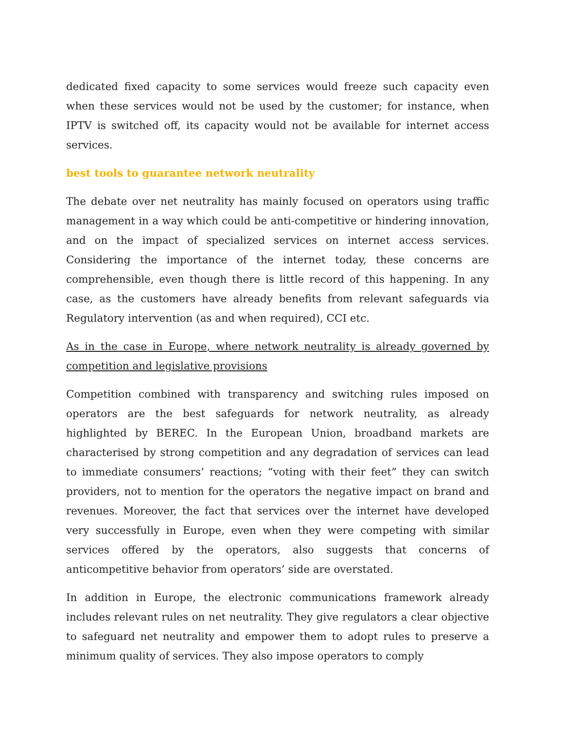dedicated fixed capacity to some services would freeze such capacity even when these services would not be used by the customer; for instance, when IPTV is switched off, its capacity would not be available for internet access services.
best tools to guarantee network neutrality
The debate over net neutrality has mainly focused on operators using traffic management in a way which could be anti-competitive or hindering innovation, and on the impact of specialized services on internet access services. Considering the importance of the internet today, these concerns are comprehensible, even though there is little record of this happening. In any case, as the customers have already benefits from relevant safeguards via Regulatory intervention (as and when required), CCI etc.
As in the case in Europe, where network neutrality is already governed by competition and legislative provisions
Competition combined with transparency and switching rules imposed on operators are the best safeguards for network neutrality, as already highlighted by BEREC. In the European Union, broadband markets are characterised by strong competition and any degradation of services can lead to immediate consumers’ reactions; “voting with their feet” they can switch providers, not to mention for the operators the negative impact on brand and revenues. Moreover, the fact that services over the internet have developed very successfully in Europe, even when they were competing with similar services offered by the operators, also suggests that concerns of anticompetitive behavior from operators’ side are overstated.
In addition in Europe, the electronic communications framework already includes relevant rules on net neutrality. They give regulators a clear objective to safeguard net neutrality and empower them to adopt rules to preserve a minimum quality of services. They also impose operators to comply